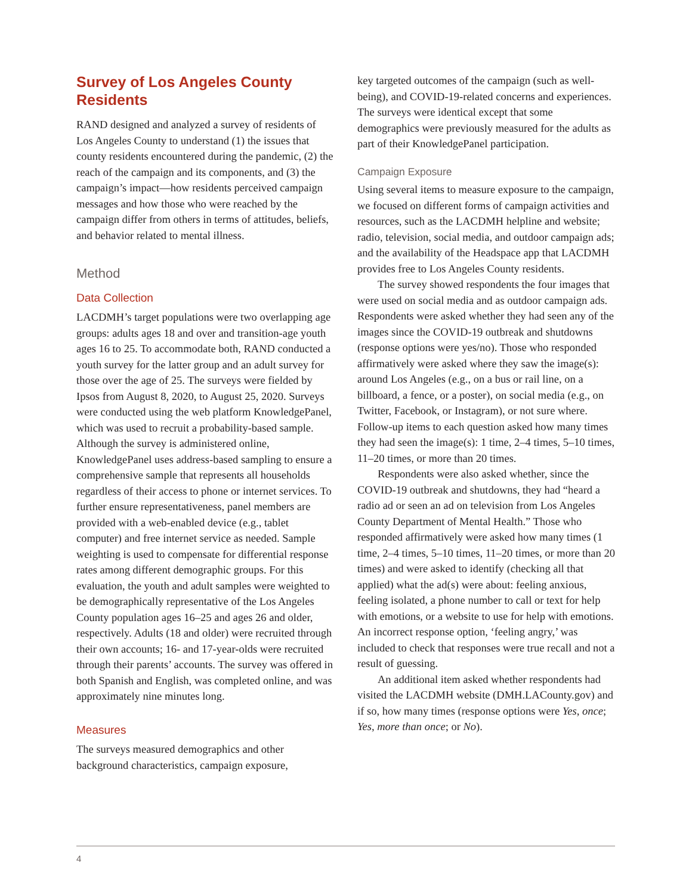Survey of Los Angeles County Residents
RAND designed and analyzed a survey of residents of Los Angeles County to understand (1) the issues that county residents encountered during the pandemic, (2) the reach of the campaign and its components, and (3) the campaign’s impact—how residents perceived campaign messages and how those who were reached by the campaign differ from others in terms of attitudes, beliefs, and behavior related to mental illness.
Method
Data Collection
LACDMH’s target populations were two overlapping age groups: adults ages 18 and over and transition-age youth ages 16 to 25. To accommodate both, RAND conducted a youth survey for the latter group and an adult survey for those over the age of 25. The surveys were fielded by Ipsos from August 8, 2020, to August 25, 2020. Surveys were conducted using the web platform KnowledgePanel, which was used to recruit a probability-based sample. Although the survey is administered online, KnowledgePanel uses address-based sampling to ensure a comprehensive sample that represents all households regardless of their access to phone or internet services. To further ensure representativeness, panel members are provided with a web-enabled device (e.g., tablet computer) and free internet service as needed. Sample weighting is used to compensate for differential response rates among different demographic groups. For this evaluation, the youth and adult samples were weighted to be demographically representative of the Los Angeles County population ages 16–25 and ages 26 and older, respectively. Adults (18 and older) were recruited through their own accounts; 16- and 17-year-olds were recruited through their parents’ accounts. The survey was offered in both Spanish and English, was completed online, and was approximately nine minutes long.
Measures
The surveys measured demographics and other background characteristics, campaign exposure,
key targeted outcomes of the campaign (such as well-being), and COVID-19-related concerns and experiences. The surveys were identical except that some demographics were previously measured for the adults as part of their KnowledgePanel participation.
Campaign Exposure
Using several items to measure exposure to the campaign, we focused on different forms of campaign activities and resources, such as the LACDMH helpline and website; radio, television, social media, and outdoor campaign ads; and the availability of the Headspace app that LACDMH provides free to Los Angeles County residents.
The survey showed respondents the four images that were used on social media and as outdoor campaign ads. Respondents were asked whether they had seen any of the images since the COVID-19 outbreak and shutdowns (response options were yes/no). Those who responded affirmatively were asked where they saw the image(s): around Los Angeles (e.g., on a bus or rail line, on a billboard, a fence, or a poster), on social media (e.g., on Twitter, Facebook, or Instagram), or not sure where. Follow-up items to each question asked how many times they had seen the image(s): 1 time, 2–4 times, 5–10 times, 11–20 times, or more than 20 times.
Respondents were also asked whether, since the COVID-19 outbreak and shutdowns, they had “heard a radio ad or seen an ad on television from Los Angeles County Department of Mental Health.” Those who responded affirmatively were asked how many times (1 time, 2–4 times, 5–10 times, 11–20 times, or more than 20 times) and were asked to identify (checking all that applied) what the ad(s) were about: feeling anxious, feeling isolated, a phone number to call or text for help with emotions, or a website to use for help with emotions. An incorrect response option, ‘feeling angry,’ was included to check that responses were true recall and not a result of guessing.
An additional item asked whether respondents had visited the LACDMH website (DMH.LACounty.gov) and if so, how many times (response options were Yes, once; Yes, more than once; or No).
4